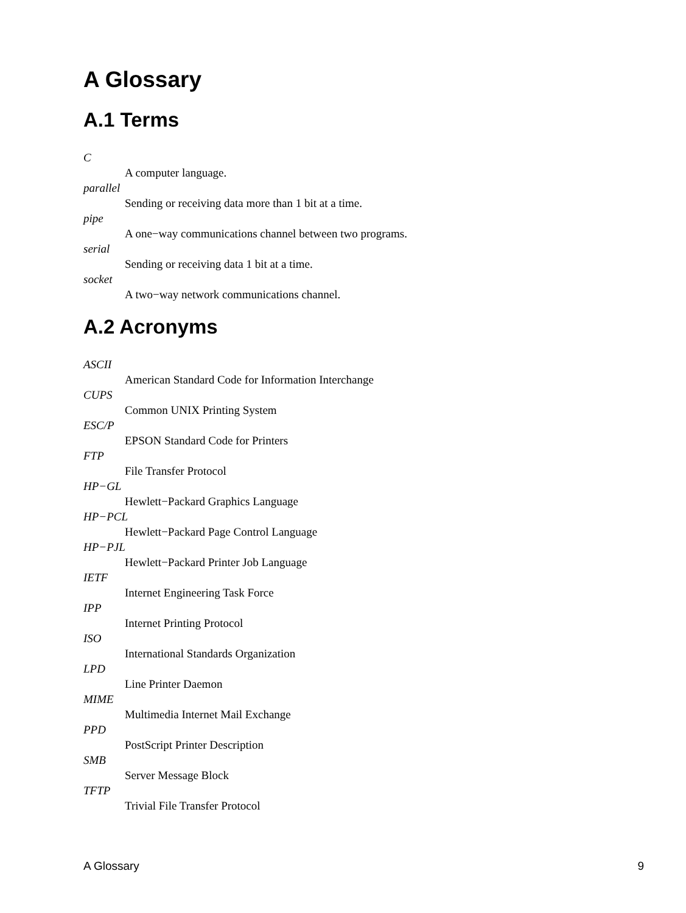A Glossary
A.1 Terms
C
A computer language.
parallel
Sending or receiving data more than 1 bit at a time.
pipe
A one−way communications channel between two programs.
serial
Sending or receiving data 1 bit at a time.
socket
A two−way network communications channel.
A.2 Acronyms
ASCII
American Standard Code for Information Interchange
CUPS
Common UNIX Printing System
ESC/P
EPSON Standard Code for Printers
FTP
File Transfer Protocol
HP−GL
Hewlett−Packard Graphics Language
HP−PCL
Hewlett−Packard Page Control Language
HP−PJL
Hewlett−Packard Printer Job Language
IETF
Internet Engineering Task Force
IPP
Internet Printing Protocol
ISO
International Standards Organization
LPD
Line Printer Daemon
MIME
Multimedia Internet Mail Exchange
PPD
PostScript Printer Description
SMB
Server Message Block
TFTP
Trivial File Transfer Protocol
A Glossary 9